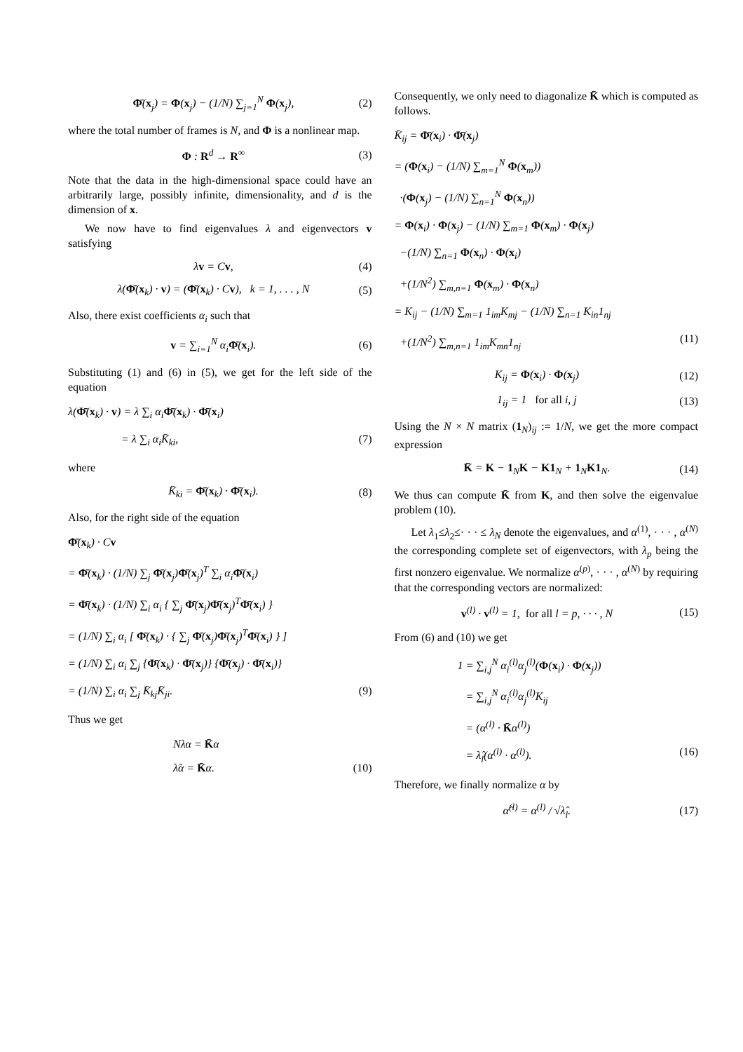Φ̄(x<sub>j</sub>) = Φ(x<sub>j</sub>) − (1/N) ∑<sub>j=1</sub><sup>N</sup> Φ(x<sub>j</sub>),
(2)
where the total number of frames is N, and Φ is a nonlinear map.
Φ : R<sup>d</sup> → R<sup>∞</sup> (3)
Note that the data in the high-dimensional space could have an arbitrarily large, possibly infinite, dimensionality, and d is the dimension of x.
We now have to find eigenvalues λ and eigenvectors v satisfying
λv = Cv, (4)
λ(Φ̄(x<sub>k</sub>) · v) = (Φ̄(x<sub>k</sub>) · Cv), k = 1, . . . , N
(5)
Also, there exist coefficients α<sub>i</sub> such that
v = ∑<sub>i=1</sub><sup>N</sup> α<sub>i</sub>Φ̄(x<sub>i</sub>). (6)
Substituting (1) and (6) in (5), we get for the left side of the equation
λ(Φ̄(x<sub>k</sub>) · v) = λ ∑<sub>i</sub> α<sub>i</sub>Φ̄(x<sub>k</sub>) · Φ̄(x<sub>i</sub>)
= λ ∑<sub>i</sub> α<sub>i</sub>K̄<sub>ki</sub>, (7)
where
K̄<sub>ki</sub> = Φ̄(x<sub>k</sub>) · Φ̄(x<sub>i</sub>). (8)
Also, for the right side of the equation
Φ̄(x<sub>k</sub>) · Cv
= Φ̄(x<sub>k</sub>) · (1/N) ∑<sub>j</sub> Φ̄(x<sub>j</sub>)Φ̄(x<sub>j</sub>)<sup>T</sup> ∑<sub>i</sub> α<sub>i</sub>Φ̄(x<sub>i</sub>)
= Φ̄(x<sub>k</sub>) · (1/N) ∑<sub>i</sub> α<sub>i</sub> { ∑<sub>j</sub> Φ̄(x<sub>j</sub>)Φ̄(x<sub>j</sub>)<sup>T</sup>Φ̄(x<sub>i</sub>) }
= (1/N) ∑<sub>i</sub> α<sub>i</sub> [ Φ̄(x<sub>k</sub>) · { ∑<sub>j</sub> Φ̄(x<sub>j</sub>)Φ̄(x<sub>j</sub>)<sup>T</sup>Φ̄(x<sub>i</sub>) } ]
= (1/N) ∑<sub>i</sub> α<sub>i</sub> ∑<sub>j</sub> {Φ̄(x<sub>k</sub>) · Φ̄(x<sub>j</sub>)} {Φ̄(x<sub>j</sub>) · Φ̄(x<sub>i</sub>)}
= (1/N) ∑<sub>i</sub> α<sub>i</sub> ∑<sub>j</sub> K̄<sub>kj</sub>K̄<sub>ji</sub>. (9)
Thus we get
Nλα = K̄α
λ̂α = K̄α. (10)
Consequently, we only need to diagonalize K̄ which is computed as follows.
K̄<sub>ij</sub> = Φ̄(x<sub>i</sub>) · Φ̄(x<sub>j</sub>)
= (Φ(x<sub>i</sub>) − (1/N) ∑<sub>m=1</sub><sup>N</sup> Φ(x<sub>m</sub>))
·(Φ(x<sub>j</sub>) − (1/N) ∑<sub>n=1</sub><sup>N</sup> Φ(x<sub>n</sub>))
= Φ(x<sub>i</sub>) · Φ(x<sub>j</sub>) − (1/N) ∑<sub>m=1</sub> Φ(x<sub>m</sub>) · Φ(x<sub>j</sub>)
−(1/N) ∑<sub>n=1</sub> Φ(x<sub>n</sub>) · Φ(x<sub>i</sub>)
+(1/N<sup>2</sup>) ∑<sub>m,n=1</sub> Φ(x<sub>m</sub>) · Φ(x<sub>n</sub>)
= K<sub>ij</sub> − (1/N) ∑<sub>m=1</sub> 1<sub>im</sub>K<sub>mj</sub> − (1/N) ∑<sub>n=1</sub> K<sub>in</sub>1<sub>nj</sub>
+(1/N<sup>2</sup>) ∑<sub>m,n=1</sub> 1<sub>im</sub>K<sub>mn</sub>1<sub>nj</sub> (11)
K<sub>ij</sub> = Φ(x<sub>i</sub>) · Φ(x<sub>j</sub>) (12)
1<sub>ij</sub> = 1 for all i, j (13)
Using the N × N matrix (1<sub>N</sub>)<sub>ij</sub> := 1/N, we get the more compact expression
K̄ = K − 1<sub>N</sub>K − K1<sub>N</sub> + 1<sub>N</sub>K1<sub>N</sub>. (14)
We thus can compute K̄ from K, and then solve the eigenvalue problem (10).
Let λ<sub>1</sub>≤λ<sub>2</sub>≤· · · ≤ λ<sub>N</sub> denote the eigenvalues, and α<sup>(1)</sup>, · · · , α<sup>(N)</sup> the corresponding complete set of eigenvectors, with λ<sub>p</sub> being the first nonzero eigenvalue. We normalize α<sup>(p)</sup>, · · · , α<sup>(N)</sup> by requiring that the corresponding vectors are normalized:
v<sup>(l)</sup> · v<sup>(l)</sup> = 1, for all l = p, · · · , N
(15)
From (6) and (10) we get
1 = ∑<sub>i,j</sub><sup>N</sup> α<sub>i</sub><sup>(l)</sup>α<sub>j</sub><sup>(l)</sup>(Φ(x<sub>i</sub>) · Φ(x<sub>j</sub>))
= ∑<sub>i,j</sub><sup>N</sup> α<sub>i</sub><sup>(l)</sup>α<sub>j</sub><sup>(l)</sup>K<sub>ij</sub>
= (α<sup>(l)</sup> · K̄α<sup>(l)</sup>)
= λ̂<sub>l</sub>(α<sup>(l)</sup> · α<sup>(l)</sup>). (16)
Therefore, we finally normalize α by
α̂<sup>(l)</sup> = α<sup>(l)</sup> / √λ̂<sub>l</sub>. (17)